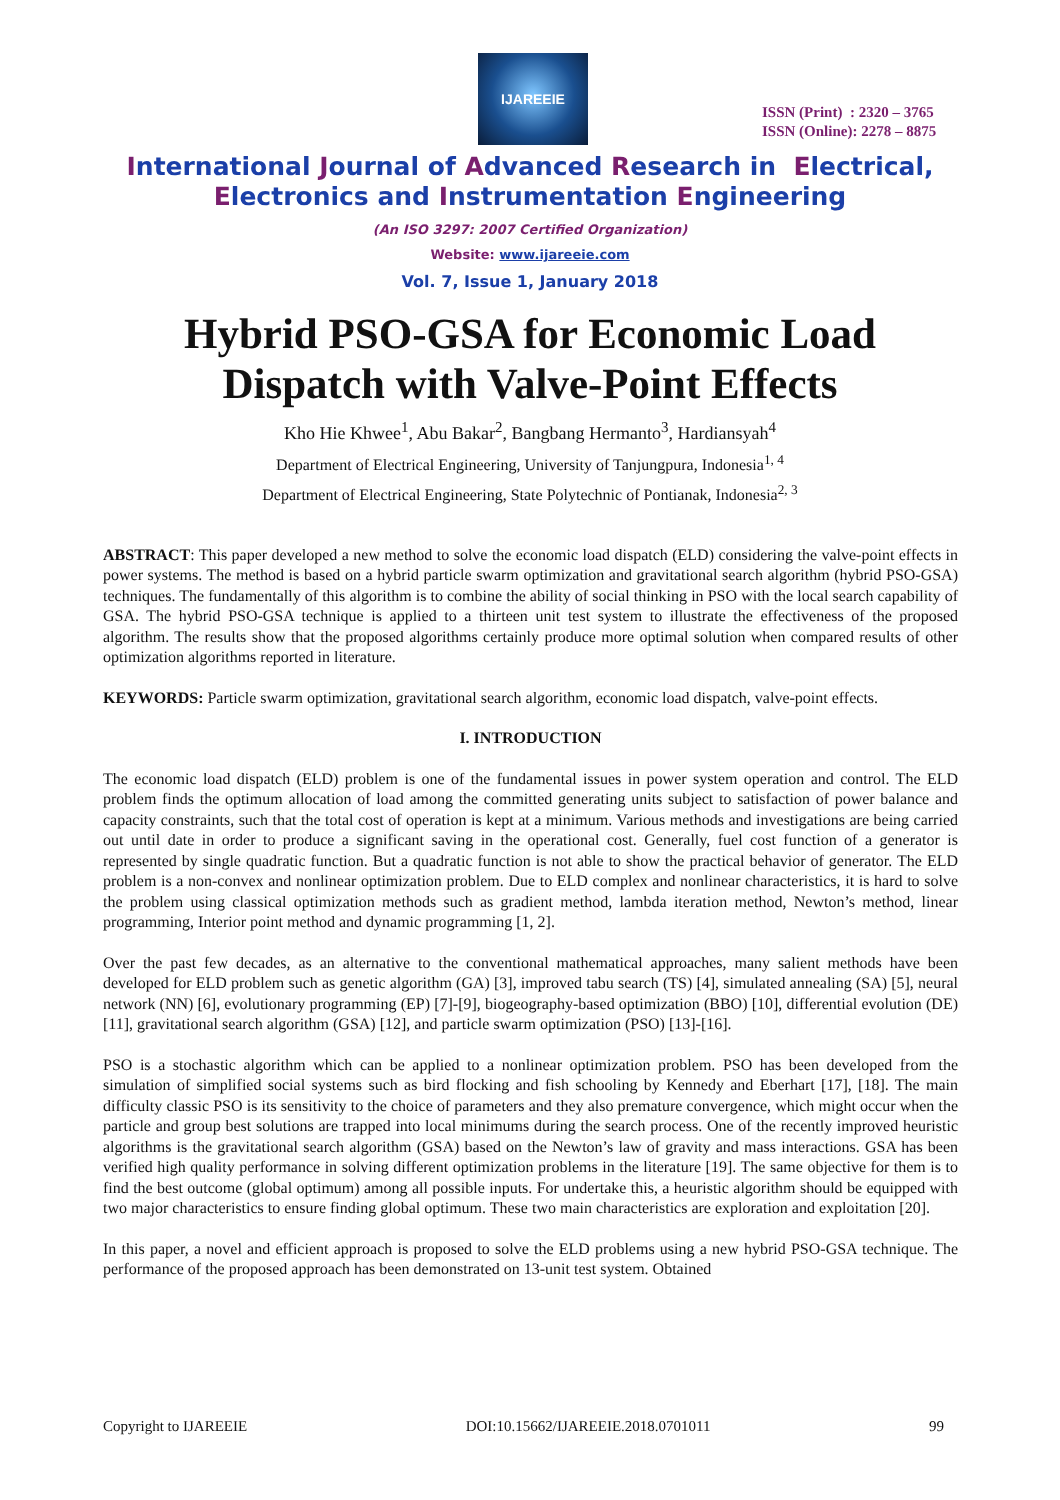IJAREEIE
ISSN (Print) : 2320 – 3765
ISSN (Online): 2278 – 8875
International Journal of Advanced Research in Electrical,
Electronics and Instrumentation Engineering
(An ISO 3297: 2007 Certified Organization)
Website: www.ijareeie.com
Vol. 7, Issue 1, January 2018
Hybrid PSO-GSA for Economic Load
Dispatch with Valve-Point Effects
Kho Hie Khwee<sup>1</sup>, Abu Bakar<sup>2</sup>, Bangbang Hermanto<sup>3</sup>, Hardiansyah<sup>4</sup>
Department of Electrical Engineering, University of Tanjungpura, Indonesia<sup>1, 4</sup>
Department of Electrical Engineering, State Polytechnic of Pontianak, Indonesia<sup>2, 3</sup>
ABSTRACT: This paper developed a new method to solve the economic load dispatch (ELD) considering the valve-point effects in power systems. The method is based on a hybrid particle swarm optimization and gravitational search algorithm (hybrid PSO-GSA) techniques. The fundamentally of this algorithm is to combine the ability of social thinking in PSO with the local search capability of GSA. The hybrid PSO-GSA technique is applied to a thirteen unit test system to illustrate the effectiveness of the proposed algorithm. The results show that the proposed algorithms certainly produce more optimal solution when compared results of other optimization algorithms reported in literature.
KEYWORDS: Particle swarm optimization, gravitational search algorithm, economic load dispatch, valve-point effects.
I. INTRODUCTION
The economic load dispatch (ELD) problem is one of the fundamental issues in power system operation and control. The ELD problem finds the optimum allocation of load among the committed generating units subject to satisfaction of power balance and capacity constraints, such that the total cost of operation is kept at a minimum. Various methods and investigations are being carried out until date in order to produce a significant saving in the operational cost. Generally, fuel cost function of a generator is represented by single quadratic function. But a quadratic function is not able to show the practical behavior of generator. The ELD problem is a non-convex and nonlinear optimization problem. Due to ELD complex and nonlinear characteristics, it is hard to solve the problem using classical optimization methods such as gradient method, lambda iteration method, Newton’s method, linear programming, Interior point method and dynamic programming [1, 2].
Over the past few decades, as an alternative to the conventional mathematical approaches, many salient methods have been developed for ELD problem such as genetic algorithm (GA) [3], improved tabu search (TS) [4], simulated annealing (SA) [5], neural network (NN) [6], evolutionary programming (EP) [7]-[9], biogeography-based optimization (BBO) [10], differential evolution (DE) [11], gravitational search algorithm (GSA) [12], and particle swarm optimization (PSO) [13]-[16].
PSO is a stochastic algorithm which can be applied to a nonlinear optimization problem. PSO has been developed from the simulation of simplified social systems such as bird flocking and fish schooling by Kennedy and Eberhart [17], [18]. The main difficulty classic PSO is its sensitivity to the choice of parameters and they also premature convergence, which might occur when the particle and group best solutions are trapped into local minimums during the search process. One of the recently improved heuristic algorithms is the gravitational search algorithm (GSA) based on the Newton’s law of gravity and mass interactions. GSA has been verified high quality performance in solving different optimization problems in the literature [19]. The same objective for them is to find the best outcome (global optimum) among all possible inputs. For undertake this, a heuristic algorithm should be equipped with two major characteristics to ensure finding global optimum. These two main characteristics are exploration and exploitation [20].
In this paper, a novel and efficient approach is proposed to solve the ELD problems using a new hybrid PSO-GSA technique. The performance of the proposed approach has been demonstrated on 13-unit test system. Obtained
Copyright to IJAREEIE DOI:10.15662/IJAREEIE.2018.0701011 99